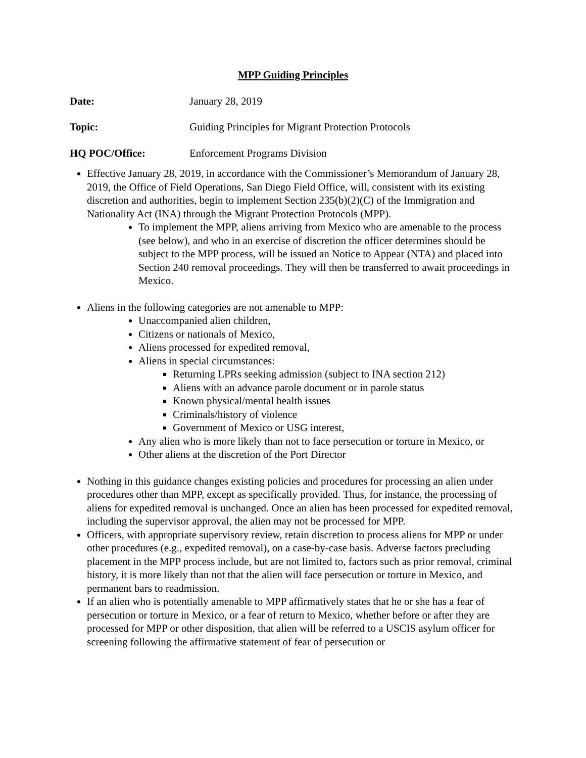MPP Guiding Principles
Date: January 28, 2019
Topic: Guiding Principles for Migrant Protection Protocols
HQ POC/Office: Enforcement Programs Division
Effective January 28, 2019, in accordance with the Commissioner’s Memorandum of January 28, 2019, the Office of Field Operations, San Diego Field Office, will, consistent with its existing discretion and authorities, begin to implement Section 235(b)(2)(C) of the Immigration and Nationality Act (INA) through the Migrant Protection Protocols (MPP).
To implement the MPP, aliens arriving from Mexico who are amenable to the process (see below), and who in an exercise of discretion the officer determines should be subject to the MPP process, will be issued an Notice to Appear (NTA) and placed into Section 240 removal proceedings. They will then be transferred to await proceedings in Mexico.
Aliens in the following categories are not amenable to MPP:
Unaccompanied alien children,
Citizens or nationals of Mexico,
Aliens processed for expedited removal,
Aliens in special circumstances:
Returning LPRs seeking admission (subject to INA section 212)
Aliens with an advance parole document or in parole status
Known physical/mental health issues
Criminals/history of violence
Government of Mexico or USG interest,
Any alien who is more likely than not to face persecution or torture in Mexico, or
Other aliens at the discretion of the Port Director
Nothing in this guidance changes existing policies and procedures for processing an alien under procedures other than MPP, except as specifically provided. Thus, for instance, the processing of aliens for expedited removal is unchanged. Once an alien has been processed for expedited removal, including the supervisor approval, the alien may not be processed for MPP.
Officers, with appropriate supervisory review, retain discretion to process aliens for MPP or under other procedures (e.g., expedited removal), on a case-by-case basis. Adverse factors precluding placement in the MPP process include, but are not limited to, factors such as prior removal, criminal history, it is more likely than not that the alien will face persecution or torture in Mexico, and permanent bars to readmission.
If an alien who is potentially amenable to MPP affirmatively states that he or she has a fear of persecution or torture in Mexico, or a fear of return to Mexico, whether before or after they are processed for MPP or other disposition, that alien will be referred to a USCIS asylum officer for screening following the affirmative statement of fear of persecution or